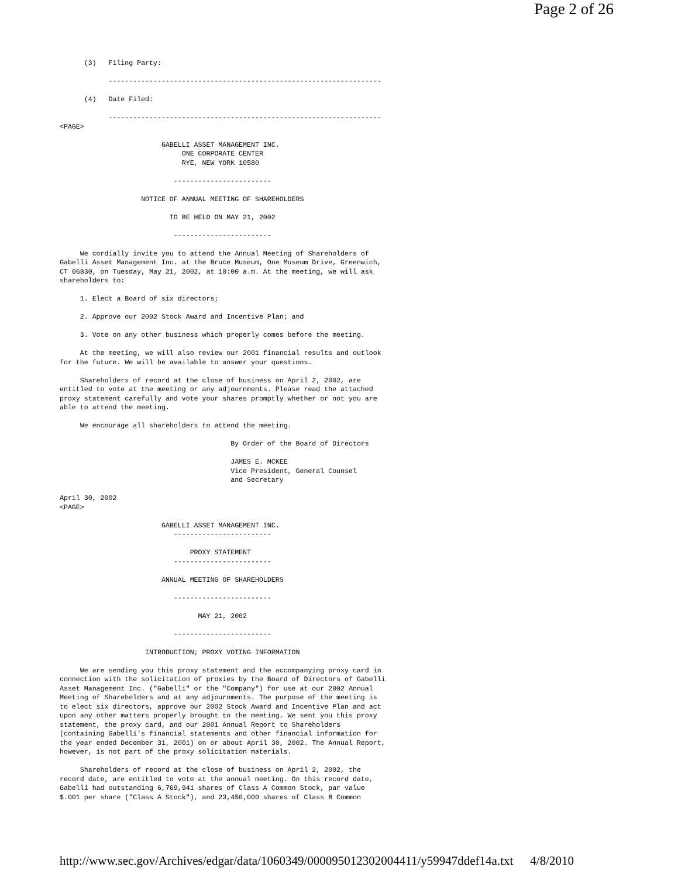Page 2 of 26
      (3)   Filing Party:

            -------------------------------------------------------------------

      (4)   Date Filed:

            -------------------------------------------------------------------
<PAGE>

                         GABELLI ASSET MANAGEMENT INC.
                              ONE CORPORATE CENTER
                              RYE, NEW YORK 10580

                            ------------------------

                    NOTICE OF ANNUAL MEETING OF SHAREHOLDERS

                           TO BE HELD ON MAY 21, 2002

                            ------------------------

     We cordially invite you to attend the Annual Meeting of Shareholders of
Gabelli Asset Management Inc. at the Bruce Museum, One Museum Drive, Greenwich,
CT 06830, on Tuesday, May 21, 2002, at 10:00 a.m. At the meeting, we will ask
shareholders to:

     1. Elect a Board of six directors;

     2. Approve our 2002 Stock Award and Incentive Plan; and

     3. Vote on any other business which properly comes before the meeting.

     At the meeting, we will also review our 2001 financial results and outlook
for the future. We will be available to answer your questions.

     Shareholders of record at the close of business on April 2, 2002, are
entitled to vote at the meeting or any adjournments. Please read the attached
proxy statement carefully and vote your shares promptly whether or not you are
able to attend the meeting.

     We encourage all shareholders to attend the meeting.

                                          By Order of the Board of Directors

                                          JAMES E. MCKEE
                                          Vice President, General Counsel
                                          and Secretary

April 30, 2002
<PAGE>

                         GABELLI ASSET MANAGEMENT INC.
                            ------------------------

                                PROXY STATEMENT
                            ------------------------

                         ANNUAL MEETING OF SHAREHOLDERS

                            ------------------------

                                  MAY 21, 2002

                            ------------------------

                     INTRODUCTION; PROXY VOTING INFORMATION

     We are sending you this proxy statement and the accompanying proxy card in
connection with the solicitation of proxies by the Board of Directors of Gabelli
Asset Management Inc. ("Gabelli" or the "Company") for use at our 2002 Annual
Meeting of Shareholders and at any adjournments. The purpose of the meeting is
to elect six directors, approve our 2002 Stock Award and Incentive Plan and act
upon any other matters properly brought to the meeting. We sent you this proxy
statement, the proxy card, and our 2001 Annual Report to Shareholders
(containing Gabelli's financial statements and other financial information for
the year ended December 31, 2001) on or about April 30, 2002. The Annual Report,
however, is not part of the proxy solicitation materials.

     Shareholders of record at the close of business on April 2, 2002, the
record date, are entitled to vote at the annual meeting. On this record date,
Gabelli had outstanding 6,769,941 shares of Class A Common Stock, par value
$.001 per share ("Class A Stock"), and 23,450,000 shares of Class B Common
http://www.sec.gov/Archives/edgar/data/1060349/000095012302004411/y59947ddef14a.txt 4/8/2010